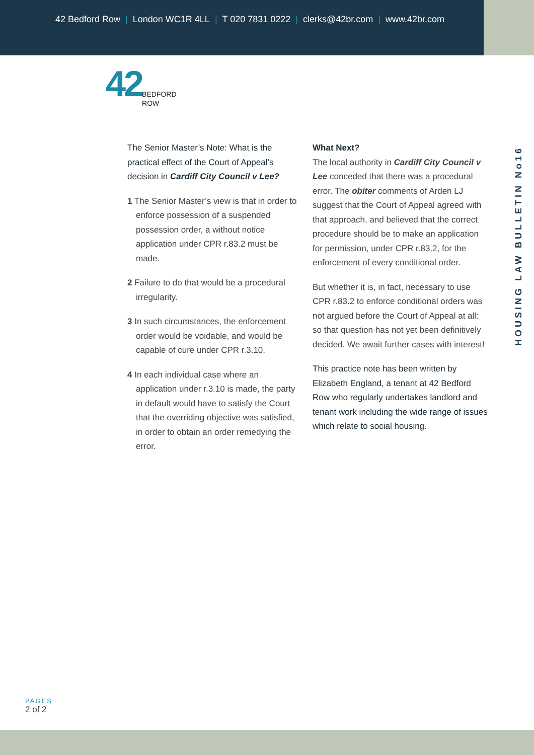42 Bedford Row | London WC1R 4LL | T 020 7831 0222 | clerks@42br.com | www.42br.com
42
BEDFORD
ROW
The Senior Master’s Note: What is the practical effect of the Court of Appeal’s decision in Cardiff City Council v Lee?
1 The Senior Master’s view is that in order to enforce possession of a suspended possession order, a without notice application under CPR r.83.2 must be made.
2 Failure to do that would be a procedural irregularity.
3 In such circumstances, the enforcement order would be voidable, and would be capable of cure under CPR r.3.10.
4 In each individual case where an application under r.3.10 is made, the party in default would have to satisfy the Court that the overriding objective was satisfied, in order to obtain an order remedying the error.
What Next?
The local authority in Cardiff City Council v Lee conceded that there was a procedural error. The obiter comments of Arden LJ suggest that the Court of Appeal agreed with that approach, and believed that the correct procedure should be to make an application for permission, under CPR r.83.2, for the enforcement of every conditional order.
But whether it is, in fact, necessary to use CPR r.83.2 to enforce conditional orders was not argued before the Court of Appeal at all: so that question has not yet been definitively decided. We await further cases with interest!
This practice note has been written by Elizabeth England, a tenant at 42 Bedford Row who regularly undertakes landlord and tenant work including the wide range of issues which relate to social housing.
HOUSING LAW BULLETIN No16
PAGES
2 of 2